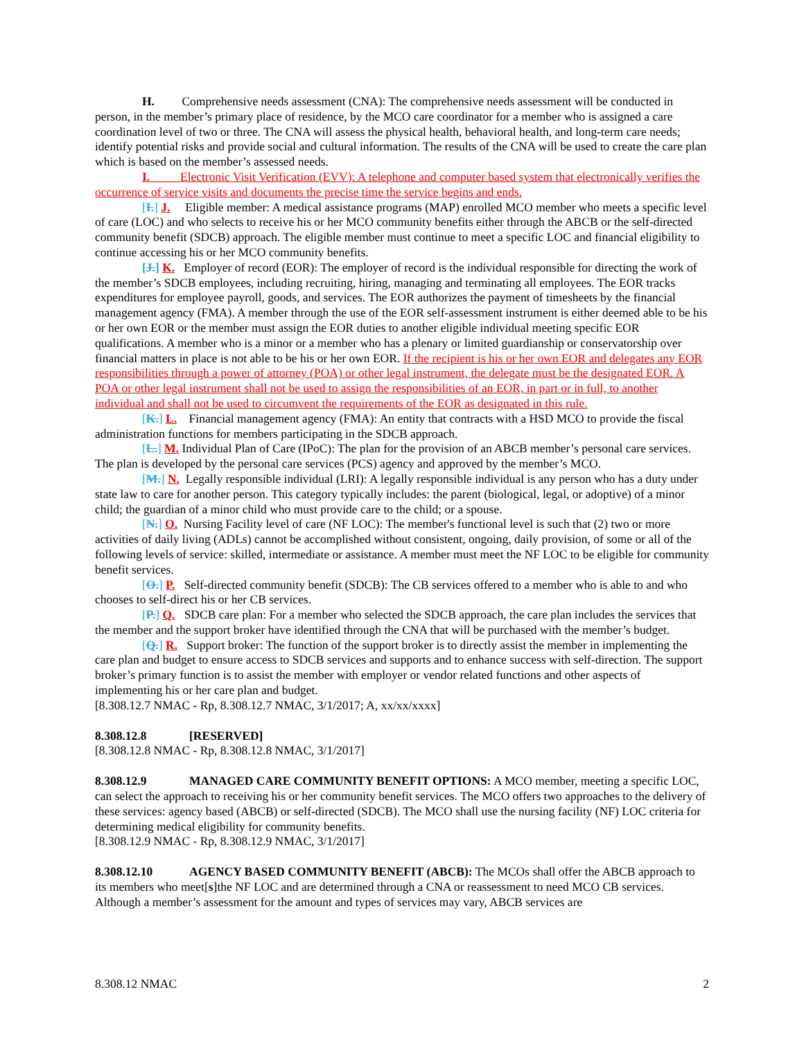H. Comprehensive needs assessment (CNA): The comprehensive needs assessment will be conducted in person, in the member’s primary place of residence, by the MCO care coordinator for a member who is assigned a care coordination level of two or three. The CNA will assess the physical health, behavioral health, and long-term care needs; identify potential risks and provide social and cultural information. The results of the CNA will be used to create the care plan which is based on the member’s assessed needs.
I. Electronic Visit Verification (EVV): A telephone and computer based system that electronically verifies the occurrence of service visits and documents the precise time the service begins and ends.
[I.] J. Eligible member: A medical assistance programs (MAP) enrolled MCO member who meets a specific level of care (LOC) and who selects to receive his or her MCO community benefits either through the ABCB or the self-directed community benefit (SDCB) approach. The eligible member must continue to meet a specific LOC and financial eligibility to continue accessing his or her MCO community benefits.
[J.] K. Employer of record (EOR): The employer of record is the individual responsible for directing the work of the member’s SDCB employees, including recruiting, hiring, managing and terminating all employees. The EOR tracks expenditures for employee payroll, goods, and services. The EOR authorizes the payment of timesheets by the financial management agency (FMA). A member through the use of the EOR self-assessment instrument is either deemed able to be his or her own EOR or the member must assign the EOR duties to another eligible individual meeting specific EOR qualifications. A member who is a minor or a member who has a plenary or limited guardianship or conservatorship over financial matters in place is not able to be his or her own EOR. If the recipient is his or her own EOR and delegates any EOR responsibilities through a power of attorney (POA) or other legal instrument, the delegate must be the designated EOR. A POA or other legal instrument shall not be used to assign the responsibilities of an EOR, in part or in full, to another individual and shall not be used to circumvent the requirements of the EOR as designated in this rule.
[K.] L. Financial management agency (FMA): An entity that contracts with a HSD MCO to provide the fiscal administration functions for members participating in the SDCB approach.
[L.] M. Individual Plan of Care (IPoC): The plan for the provision of an ABCB member’s personal care services. The plan is developed by the personal care services (PCS) agency and approved by the member’s MCO.
[M.] N. Legally responsible individual (LRI): A legally responsible individual is any person who has a duty under state law to care for another person. This category typically includes: the parent (biological, legal, or adoptive) of a minor child; the guardian of a minor child who must provide care to the child; or a spouse.
[N.] O. Nursing Facility level of care (NF LOC): The member's functional level is such that (2) two or more activities of daily living (ADLs) cannot be accomplished without consistent, ongoing, daily provision, of some or all of the following levels of service: skilled, intermediate or assistance. A member must meet the NF LOC to be eligible for community benefit services.
[O.] P. Self-directed community benefit (SDCB): The CB services offered to a member who is able to and who chooses to self-direct his or her CB services.
[P.] Q. SDCB care plan: For a member who selected the SDCB approach, the care plan includes the services that the member and the support broker have identified through the CNA that will be purchased with the member’s budget.
[Q.] R. Support broker: The function of the support broker is to directly assist the member in implementing the care plan and budget to ensure access to SDCB services and supports and to enhance success with self-direction. The support broker’s primary function is to assist the member with employer or vendor related functions and other aspects of implementing his or her care plan and budget.
[8.308.12.7 NMAC - Rp, 8.308.12.7 NMAC, 3/1/2017; A, xx/xx/xxxx]
8.308.12.8 [RESERVED]
[8.308.12.8 NMAC - Rp, 8.308.12.8 NMAC, 3/1/2017]
8.308.12.9 MANAGED CARE COMMUNITY BENEFIT OPTIONS: A MCO member, meeting a specific LOC, can select the approach to receiving his or her community benefit services. The MCO offers two approaches to the delivery of these services: agency based (ABCB) or self-directed (SDCB). The MCO shall use the nursing facility (NF) LOC criteria for determining medical eligibility for community benefits.
[8.308.12.9 NMAC - Rp, 8.308.12.9 NMAC, 3/1/2017]
8.308.12.10 AGENCY BASED COMMUNITY BENEFIT (ABCB): The MCOs shall offer the ABCB approach to its members who meet[s]the NF LOC and are determined through a CNA or reassessment to need MCO CB services. Although a member’s assessment for the amount and types of services may vary, ABCB services are
8.308.12 NMAC 2